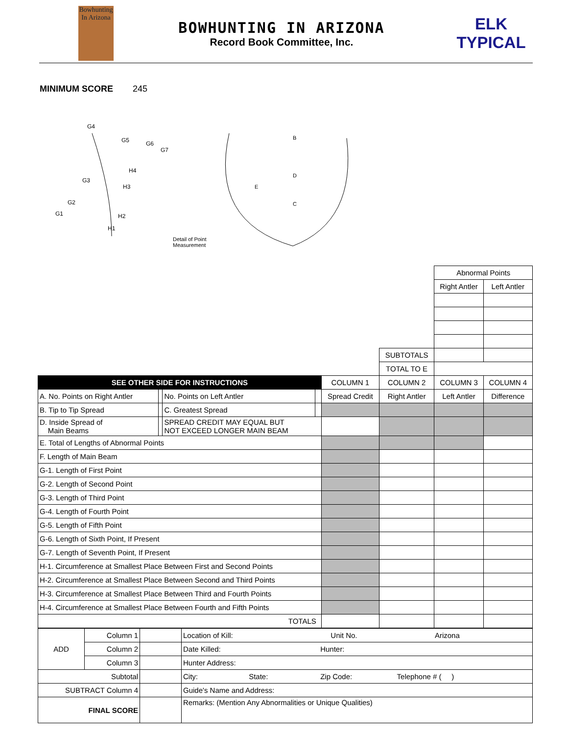Bowhunting In Arizona
BOWHUNTING IN ARIZONA
Record Book Committee, Inc.
ELK
TYPICAL
MINIMUM SCORE 245
G4
G5
G6
G7
H4
G3
H3
G2
G1
H2
H1
Detail of Point
Measurement
B
D
E
C
| | | | | | | Abnormal Points | |
| | | | | | | Right Antler | Left Antler |
| | | | | | SUBTOTALS | | |
| | | | | | TOTAL TO E | | |
| SEE OTHER SIDE FOR INSTRUCTIONS | | | | COLUMN 1 | COLUMN 2 | COLUMN 3 | COLUMN 4 |
| A. No. Points on Right Antler | | No. Points on Left Antler | | Spread Credit | Right Antler | Left Antler | Difference |
| B. Tip to Tip Spread | | C. Greatest Spread | | | | | |
| D. Inside Spread of Main Beams | | SPREAD CREDIT MAY EQUAL BUT NOT EXCEED LONGER MAIN BEAM | | | | | |
| E. Total of Lengths of Abnormal Points | | | | | | | |
| F. Length of Main Beam | | | | | | | |
| G-1. Length of First Point | | | | | | | |
| G-2. Length of Second Point | | | | | | | |
| G-3. Length of Third Point | | | | | | | |
| G-4. Length of Fourth Point | | | | | | | |
| G-5. Length of Fifth Point | | | | | | | |
| G-6. Length of Sixth Point, If Present | | | | | | | |
| G-7. Length of Seventh Point, If Present | | | | | | | |
| H-1. Circumference at Smallest Place Between First and Second Points | | | | | | | |
| H-2. Circumference at Smallest Place Between Second and Third Points | | | | | | | |
| H-3. Circumference at Smallest Place Between Third and Fourth Points | | | | | | | |
| H-4. Circumference at Smallest Place Between Fourth and Fifth Points | | | | | | | |
| TOTALS | | | | | | | |
| ADD | Column 1 | | Location of Kill: | | Unit No. | Arizona |
| | Column 2 | | Date Killed: | Hunter: | | |
| | Column 3 | | Hunter Address: | | | |
| Subtotal | | | City: State: | Zip Code: Telephone # ( ) | | |
| SUBTRACT Column 4 | | | Guide's Name and Address: | | | |
| FINAL SCORE | | | Remarks: (Mention Any Abnormalities or Unique Qualities) | | | |